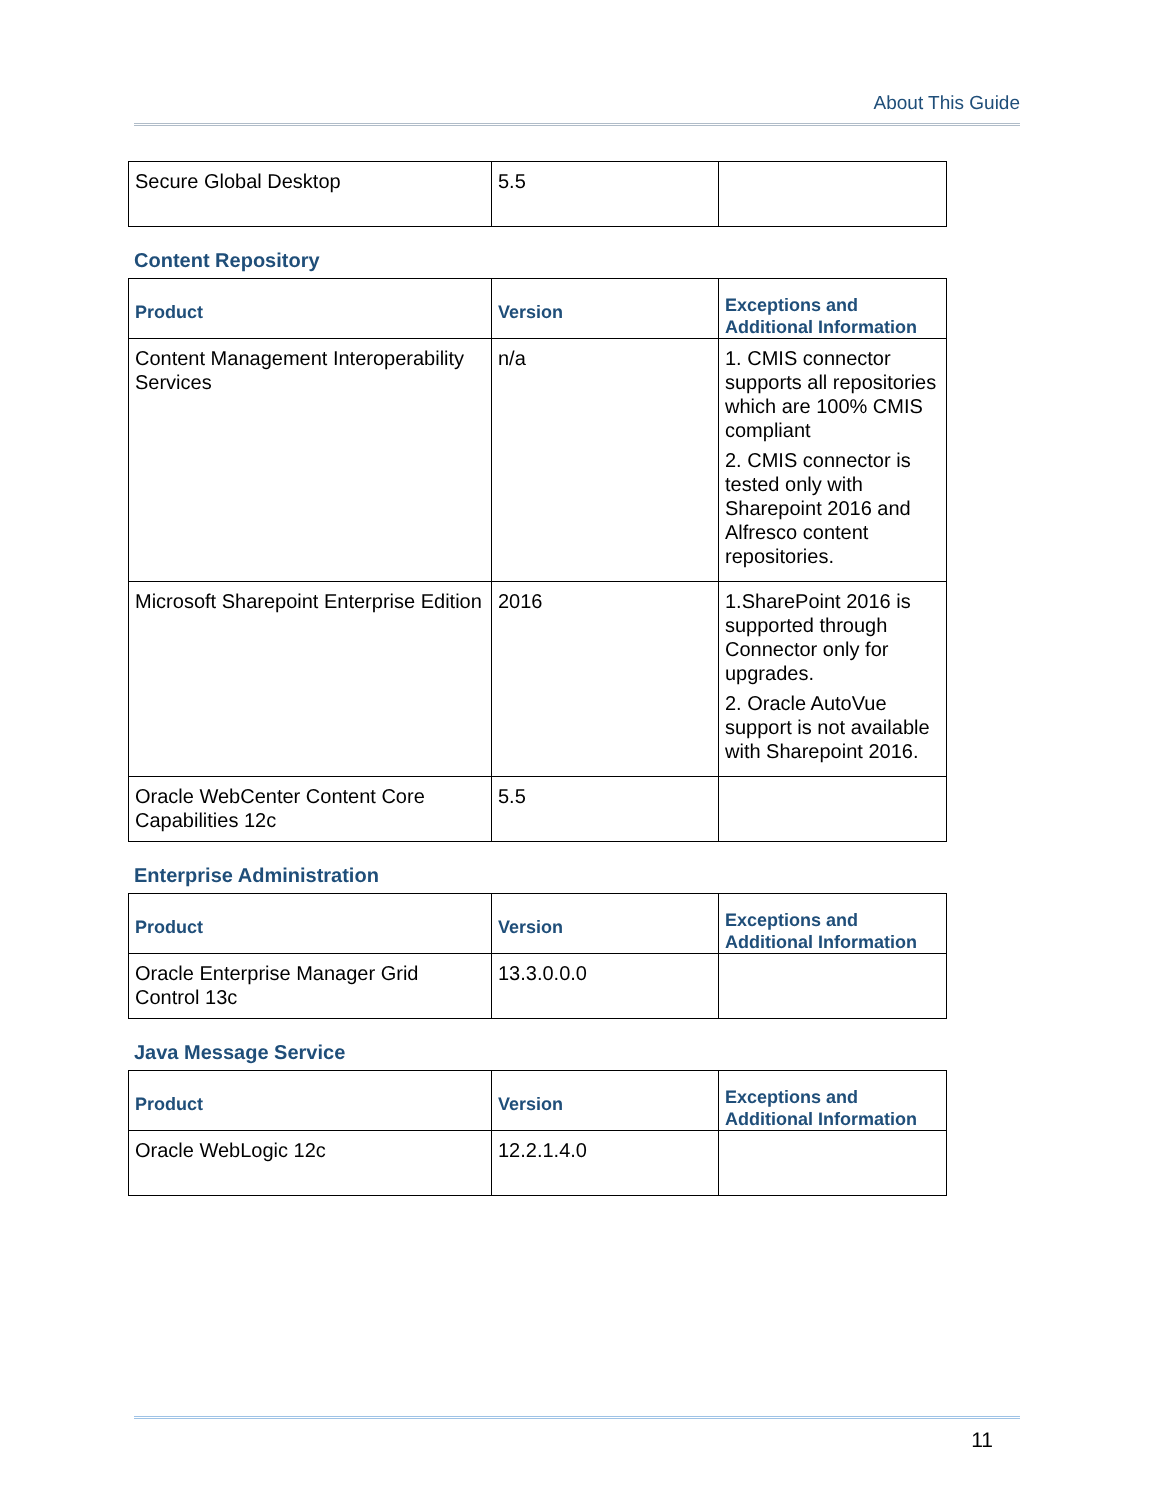About This Guide
| Secure Global Desktop | 5.5 | |
Content Repository
| Product | Version | Exceptions and Additional Information |
| --- | --- | --- |
| Content Management Interoperability Services | n/a | 1. CMIS connector supports all repositories which are 100% CMIS compliant 2. CMIS connector is tested only with Sharepoint 2016 and Alfresco content repositories. |
| Microsoft Sharepoint Enterprise Edition | 2016 | 1.SharePoint 2016 is supported through Connector only for upgrades. 2. Oracle AutoVue support is not available with Sharepoint 2016. |
| Oracle WebCenter Content Core Capabilities 12c | 5.5 | |
Enterprise Administration
| Product | Version | Exceptions and Additional Information |
| --- | --- | --- |
| Oracle Enterprise Manager Grid Control 13c | 13.3.0.0.0 | |
Java Message Service
| Product | Version | Exceptions and Additional Information |
| --- | --- | --- |
| Oracle WebLogic 12c | 12.2.1.4.0 | |
11